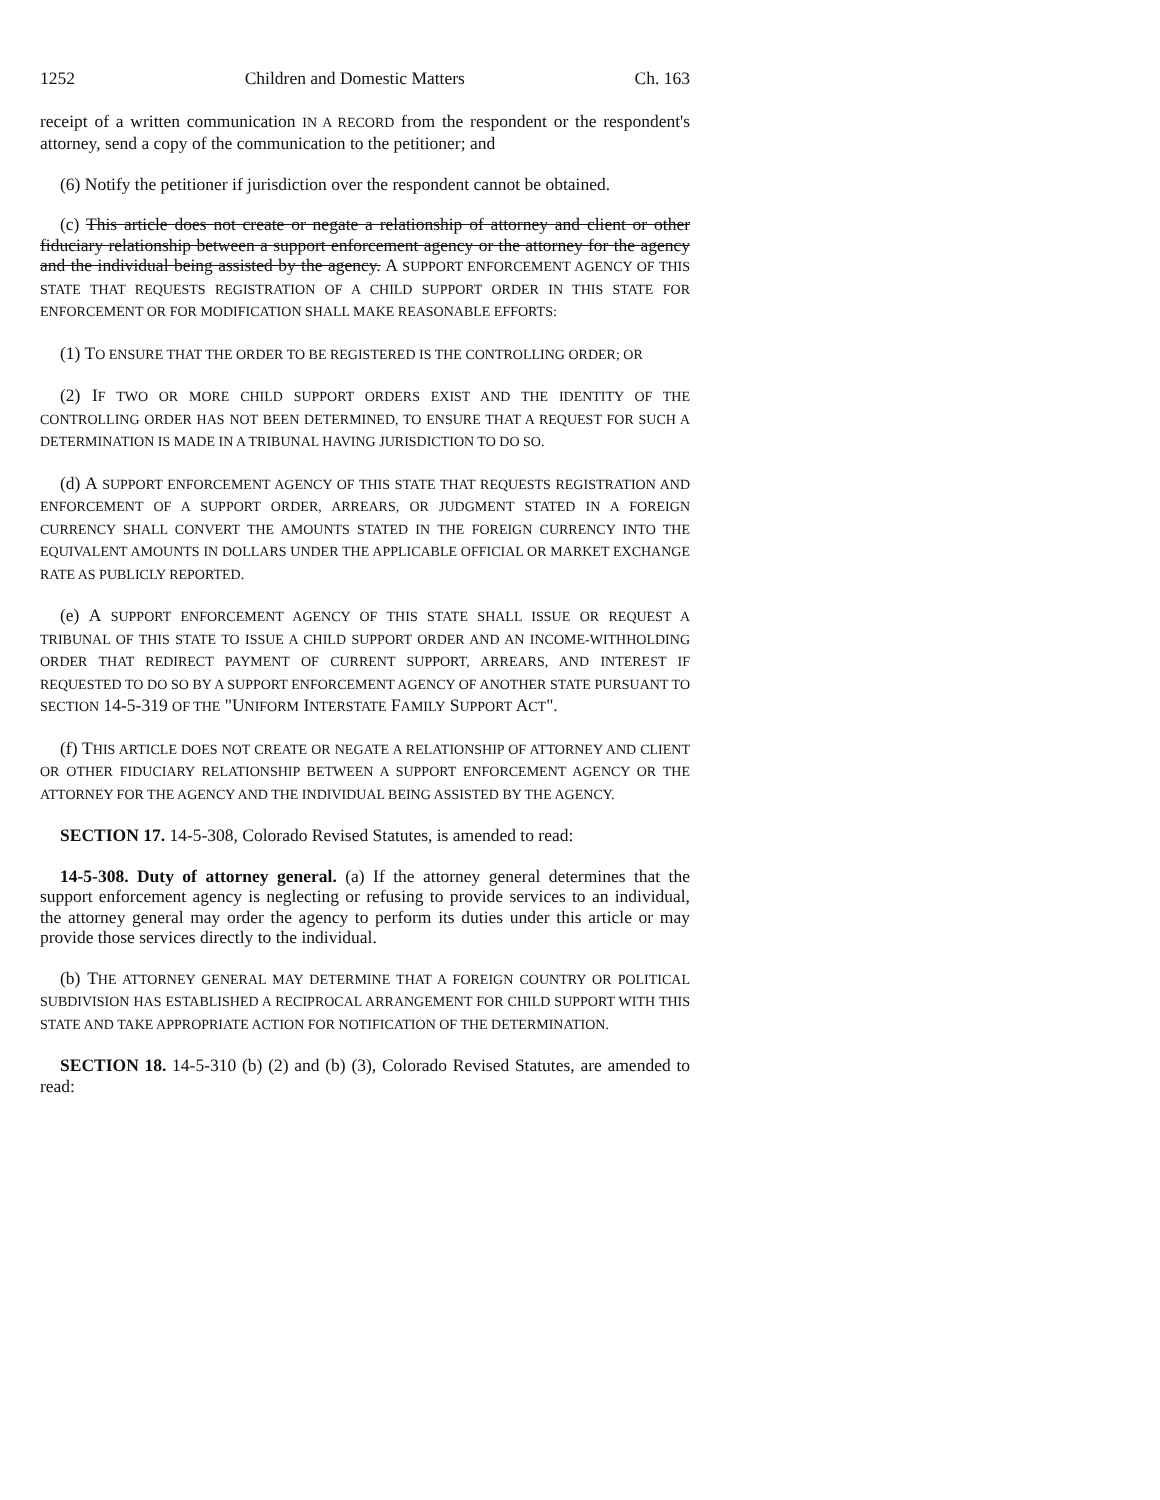1252 Children and Domestic Matters Ch. 163
receipt of a written communication IN A RECORD from the respondent or the respondent's attorney, send a copy of the communication to the petitioner; and
(6) Notify the petitioner if jurisdiction over the respondent cannot be obtained.
(c) This article does not create or negate a relationship of attorney and client or other fiduciary relationship between a support enforcement agency or the attorney for the agency and the individual being assisted by the agency. A SUPPORT ENFORCEMENT AGENCY OF THIS STATE THAT REQUESTS REGISTRATION OF A CHILD SUPPORT ORDER IN THIS STATE FOR ENFORCEMENT OR FOR MODIFICATION SHALL MAKE REASONABLE EFFORTS:
(1) TO ENSURE THAT THE ORDER TO BE REGISTERED IS THE CONTROLLING ORDER; OR
(2) IF TWO OR MORE CHILD SUPPORT ORDERS EXIST AND THE IDENTITY OF THE CONTROLLING ORDER HAS NOT BEEN DETERMINED, TO ENSURE THAT A REQUEST FOR SUCH A DETERMINATION IS MADE IN A TRIBUNAL HAVING JURISDICTION TO DO SO.
(d) A SUPPORT ENFORCEMENT AGENCY OF THIS STATE THAT REQUESTS REGISTRATION AND ENFORCEMENT OF A SUPPORT ORDER, ARREARS, OR JUDGMENT STATED IN A FOREIGN CURRENCY SHALL CONVERT THE AMOUNTS STATED IN THE FOREIGN CURRENCY INTO THE EQUIVALENT AMOUNTS IN DOLLARS UNDER THE APPLICABLE OFFICIAL OR MARKET EXCHANGE RATE AS PUBLICLY REPORTED.
(e) A SUPPORT ENFORCEMENT AGENCY OF THIS STATE SHALL ISSUE OR REQUEST A TRIBUNAL OF THIS STATE TO ISSUE A CHILD SUPPORT ORDER AND AN INCOME-WITHHOLDING ORDER THAT REDIRECT PAYMENT OF CURRENT SUPPORT, ARREARS, AND INTEREST IF REQUESTED TO DO SO BY A SUPPORT ENFORCEMENT AGENCY OF ANOTHER STATE PURSUANT TO SECTION 14-5-319 OF THE "UNIFORM INTERSTATE FAMILY SUPPORT ACT".
(f) THIS ARTICLE DOES NOT CREATE OR NEGATE A RELATIONSHIP OF ATTORNEY AND CLIENT OR OTHER FIDUCIARY RELATIONSHIP BETWEEN A SUPPORT ENFORCEMENT AGENCY OR THE ATTORNEY FOR THE AGENCY AND THE INDIVIDUAL BEING ASSISTED BY THE AGENCY.
SECTION 17. 14-5-308, Colorado Revised Statutes, is amended to read:
14-5-308. Duty of attorney general. (a) If the attorney general determines that the support enforcement agency is neglecting or refusing to provide services to an individual, the attorney general may order the agency to perform its duties under this article or may provide those services directly to the individual.
(b) THE ATTORNEY GENERAL MAY DETERMINE THAT A FOREIGN COUNTRY OR POLITICAL SUBDIVISION HAS ESTABLISHED A RECIPROCAL ARRANGEMENT FOR CHILD SUPPORT WITH THIS STATE AND TAKE APPROPRIATE ACTION FOR NOTIFICATION OF THE DETERMINATION.
SECTION 18. 14-5-310 (b) (2) and (b) (3), Colorado Revised Statutes, are amended to read: